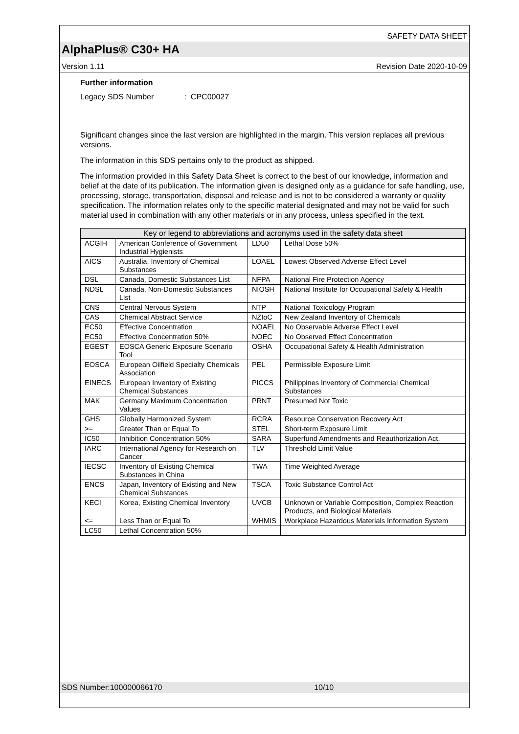SAFETY DATA SHEET
AlphaPlus® C30+ HA
Version 1.11 Revision Date 2020-10-09
Further information
Legacy SDS Number : CPC00027
Significant changes since the last version are highlighted in the margin. This version replaces all previous versions.
The information in this SDS pertains only to the product as shipped.
The information provided in this Safety Data Sheet is correct to the best of our knowledge, information and belief at the date of its publication. The information given is designed only as a guidance for safe handling, use, processing, storage, transportation, disposal and release and is not to be considered a warranty or quality specification. The information relates only to the specific material designated and may not be valid for such material used in combination with any other materials or in any process, unless specified in the text.
| Key or legend to abbreviations and acronyms used in the safety data sheet | | | |
| --- | --- | --- | --- |
| ACGIH | American Conference of Government Industrial Hygienists | LD50 | Lethal Dose 50% |
| AICS | Australia, Inventory of Chemical Substances | LOAEL | Lowest Observed Adverse Effect Level |
| DSL | Canada, Domestic Substances List | NFPA | National Fire Protection Agency |
| NDSL | Canada, Non-Domestic Substances List | NIOSH | National Institute for Occupational Safety & Health |
| CNS | Central Nervous System | NTP | National Toxicology Program |
| CAS | Chemical Abstract Service | NZIoC | New Zealand Inventory of Chemicals |
| EC50 | Effective Concentration | NOAEL | No Observable Adverse Effect Level |
| EC50 | Effective Concentration 50% | NOEC | No Observed Effect Concentration |
| EGEST | EOSCA Generic Exposure Scenario Tool | OSHA | Occupational Safety & Health Administration |
| EOSCA | European Oilfield Specialty Chemicals Association | PEL | Permissible Exposure Limit |
| EINECS | European Inventory of Existing Chemical Substances | PICCS | Philippines Inventory of Commercial Chemical Substances |
| MAK | Germany Maximum Concentration Values | PRNT | Presumed Not Toxic |
| GHS | Globally Harmonized System | RCRA | Resource Conservation Recovery Act |
| >= | Greater Than or Equal To | STEL | Short-term Exposure Limit |
| IC50 | Inhibition Concentration 50% | SARA | Superfund Amendments and Reauthorization Act. |
| IARC | International Agency for Research on Cancer | TLV | Threshold Limit Value |
| IECSC | Inventory of Existing Chemical Substances in China | TWA | Time Weighted Average |
| ENCS | Japan, Inventory of Existing and New Chemical Substances | TSCA | Toxic Substance Control Act |
| KECI | Korea, Existing Chemical Inventory | UVCB | Unknown or Variable Composition, Complex Reaction Products, and Biological Materials |
| <= | Less Than or Equal To | WHMIS | Workplace Hazardous Materials Information System |
| LC50 | Lethal Concentration 50% | | |
SDS Number:100000066170 10/10